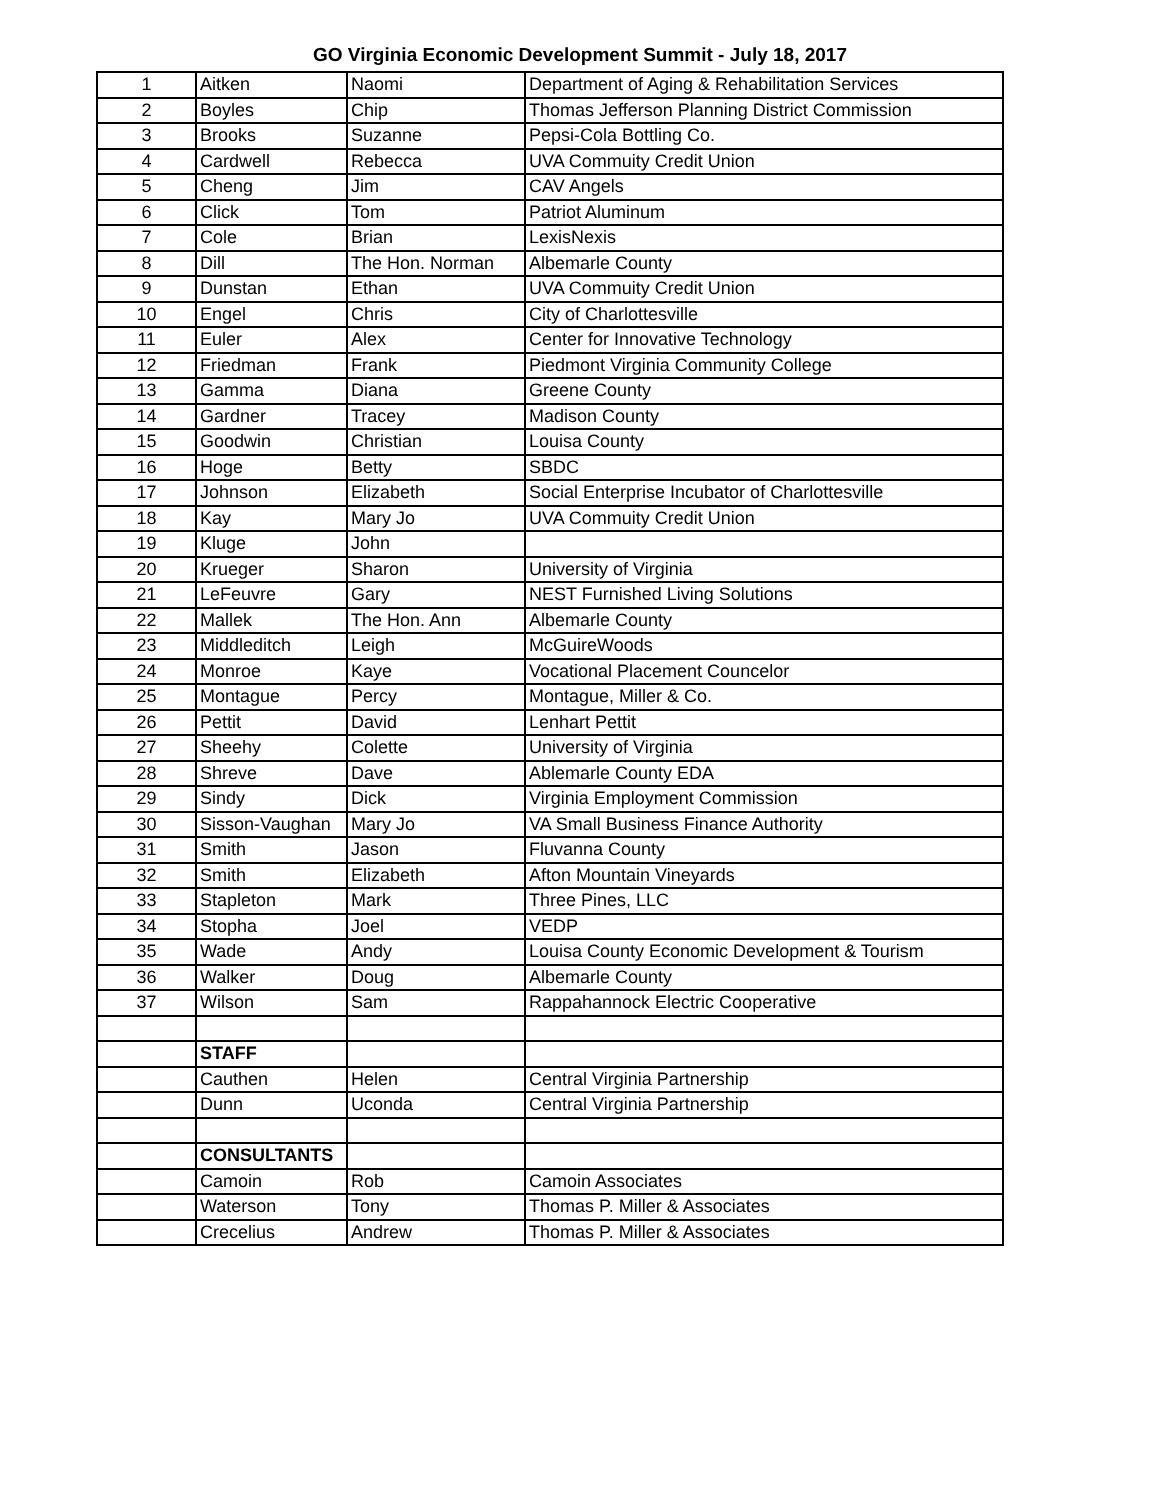GO Virginia Economic Development Summit - July 18, 2017
| 1 | Aitken | Naomi | Department of Aging & Rehabilitation Services |
| 2 | Boyles | Chip | Thomas Jefferson Planning District Commission |
| 3 | Brooks | Suzanne | Pepsi-Cola Bottling Co. |
| 4 | Cardwell | Rebecca | UVA Commuity Credit Union |
| 5 | Cheng | Jim | CAV Angels |
| 6 | Click | Tom | Patriot Aluminum |
| 7 | Cole | Brian | LexisNexis |
| 8 | Dill | The Hon. Norman | Albemarle County |
| 9 | Dunstan | Ethan | UVA Commuity Credit Union |
| 10 | Engel | Chris | City of Charlottesville |
| 11 | Euler | Alex | Center for Innovative Technology |
| 12 | Friedman | Frank | Piedmont Virginia Community College |
| 13 | Gamma | Diana | Greene County |
| 14 | Gardner | Tracey | Madison County |
| 15 | Goodwin | Christian | Louisa County |
| 16 | Hoge | Betty | SBDC |
| 17 | Johnson | Elizabeth | Social Enterprise Incubator of Charlottesville |
| 18 | Kay | Mary Jo | UVA Commuity Credit Union |
| 19 | Kluge | John | |
| 20 | Krueger | Sharon | University of Virginia |
| 21 | LeFeuvre | Gary | NEST Furnished Living Solutions |
| 22 | Mallek | The Hon. Ann | Albemarle County |
| 23 | Middleditch | Leigh | McGuireWoods |
| 24 | Monroe | Kaye | Vocational Placement Councelor |
| 25 | Montague | Percy | Montague, Miller & Co. |
| 26 | Pettit | David | Lenhart Pettit |
| 27 | Sheehy | Colette | University of Virginia |
| 28 | Shreve | Dave | Ablemarle County EDA |
| 29 | Sindy | Dick | Virginia Employment Commission |
| 30 | Sisson-Vaughan | Mary Jo | VA Small Business Finance Authority |
| 31 | Smith | Jason | Fluvanna County |
| 32 | Smith | Elizabeth | Afton Mountain Vineyards |
| 33 | Stapleton | Mark | Three Pines, LLC |
| 34 | Stopha | Joel | VEDP |
| 35 | Wade | Andy | Louisa County Economic Development & Tourism |
| 36 | Walker | Doug | Albemarle County |
| 37 | Wilson | Sam | Rappahannock Electric Cooperative |
| | STAFF | | |
| | Cauthen | Helen | Central Virginia Partnership |
| | Dunn | Uconda | Central Virginia Partnership |
| | CONSULTANTS | | |
| | Camoin | Rob | Camoin Associates |
| | Waterson | Tony | Thomas P. Miller & Associates |
| | Crecelius | Andrew | Thomas P. Miller & Associates |